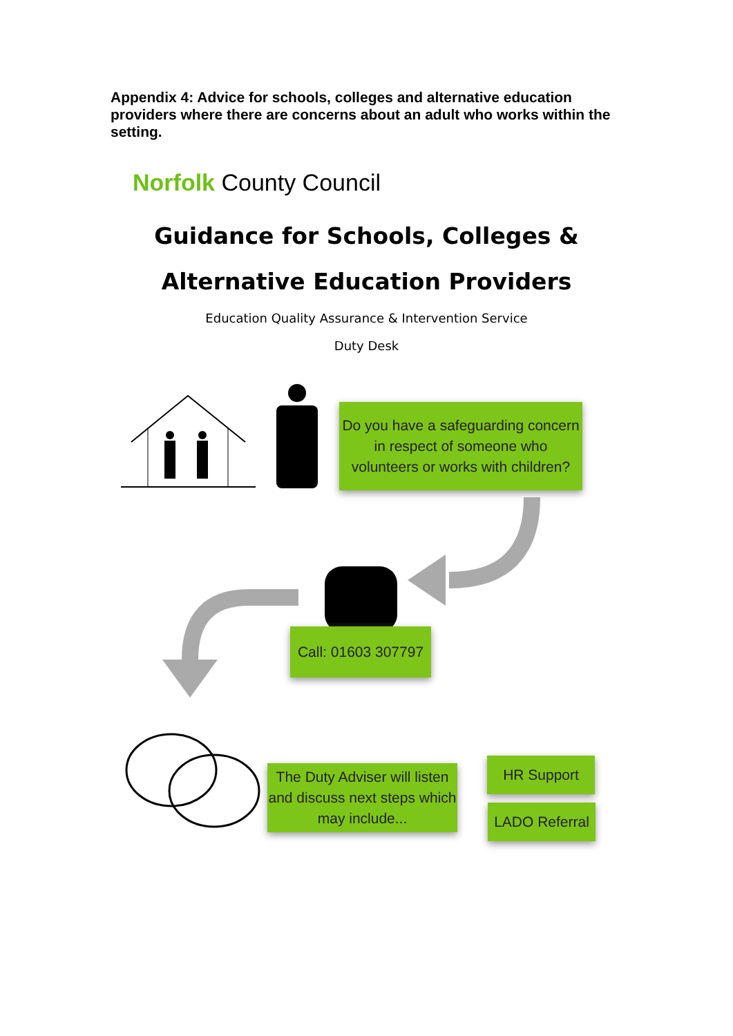Appendix 4: Advice for schools, colleges and alternative education providers where there are concerns about an adult who works within the setting.
Norfolk County Council
Guidance for Schools, Colleges &
Alternative Education Providers
Education Quality Assurance & Intervention Service
Duty Desk
Do you have a safeguarding concern in respect of someone who volunteers or works with children?
Call: 01603 307797
The Duty Adviser will listen and discuss next steps which may include...
HR Support
LADO Referral